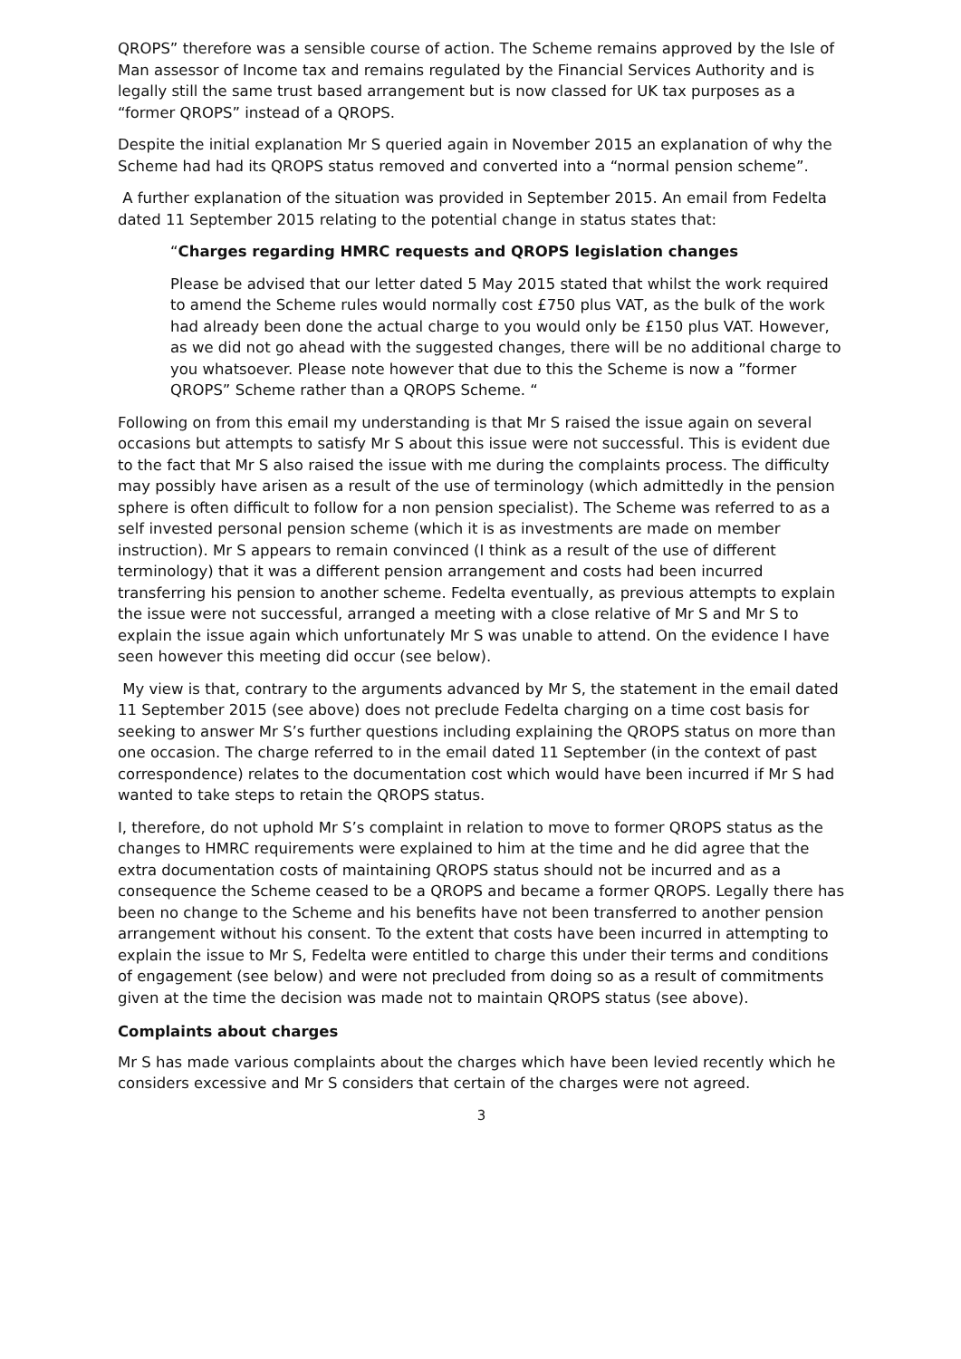QROPS” therefore was a sensible course of action. The Scheme remains approved by the Isle of Man assessor of Income tax and remains regulated by the Financial Services Authority and is legally still the same trust based arrangement but is now classed for UK tax purposes as a “former QROPS” instead of a QROPS.
Despite the initial explanation Mr S queried again in November 2015 an explanation of why the Scheme had had its QROPS status removed and converted into a “normal pension scheme”.
A further explanation of the situation was provided in September 2015. An email from Fedelta dated 11 September 2015 relating to the potential change in status states that:
“Charges regarding HMRC requests and QROPS legislation changes
Please be advised that our letter dated 5 May 2015 stated that whilst the work required to amend the Scheme rules would normally cost £750 plus VAT, as the bulk of the work had already been done the actual charge to you would only be £150 plus VAT. However, as we did not go ahead with the suggested changes, there will be no additional charge to you whatsoever. Please note however that due to this the Scheme is now a ”former QROPS” Scheme rather than a QROPS Scheme. “
Following on from this email my understanding is that Mr S raised the issue again on several occasions but attempts to satisfy Mr S about this issue were not successful. This is evident due to the fact that Mr S also raised the issue with me during the complaints process. The difficulty may possibly have arisen as a result of the use of terminology (which admittedly in the pension sphere is often difficult to follow for a non pension specialist). The Scheme was referred to as a self invested personal pension scheme (which it is as investments are made on member instruction). Mr S appears to remain convinced (I think as a result of the use of different terminology) that it was a different pension arrangement and costs had been incurred transferring his pension to another scheme. Fedelta eventually, as previous attempts to explain the issue were not successful, arranged a meeting with a close relative of Mr S and Mr S to explain the issue again which unfortunately Mr S was unable to attend. On the evidence I have seen however this meeting did occur (see below).
My view is that, contrary to the arguments advanced by Mr S, the statement in the email dated 11 September 2015 (see above) does not preclude Fedelta charging on a time cost basis for seeking to answer Mr S’s further questions including explaining the QROPS status on more than one occasion. The charge referred to in the email dated 11 September (in the context of past correspondence) relates to the documentation cost which would have been incurred if Mr S had wanted to take steps to retain the QROPS status.
I, therefore, do not uphold Mr S’s complaint in relation to move to former QROPS status as the changes to HMRC requirements were explained to him at the time and he did agree that the extra documentation costs of maintaining QROPS status should not be incurred and as a consequence the Scheme ceased to be a QROPS and became a former QROPS. Legally there has been no change to the Scheme and his benefits have not been transferred to another pension arrangement without his consent. To the extent that costs have been incurred in attempting to explain the issue to Mr S, Fedelta were entitled to charge this under their terms and conditions of engagement (see below) and were not precluded from doing so as a result of commitments given at the time the decision was made not to maintain QROPS status (see above).
Complaints about charges
Mr S has made various complaints about the charges which have been levied recently which he considers excessive and Mr S considers that certain of the charges were not agreed.
3